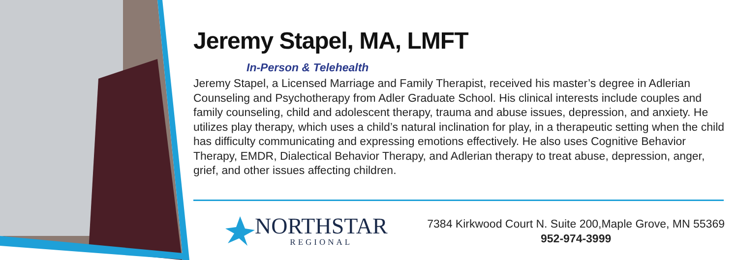Jeremy Stapel, MA, LMFT
In-Person & Telehealth
Jeremy Stapel, a Licensed Marriage and Family Therapist, received his master’s degree in Adlerian Counseling and Psychotherapy from Adler Graduate School. His clinical interests include couples and family counseling, child and adolescent therapy, trauma and abuse issues, depression, and anxiety. He utilizes play therapy, which uses a child’s natural inclination for play, in a therapeutic setting when the child has difficulty communicating and expressing emotions effectively. He also uses Cognitive Behavior Therapy, EMDR, Dialectical Behavior Therapy, and Adlerian therapy to treat abuse, depression, anger, grief, and other issues affecting children.
NORTHSTAR
REGIONAL
7384 Kirkwood Court N. Suite 200,Maple Grove, MN 55369
952-974-3999